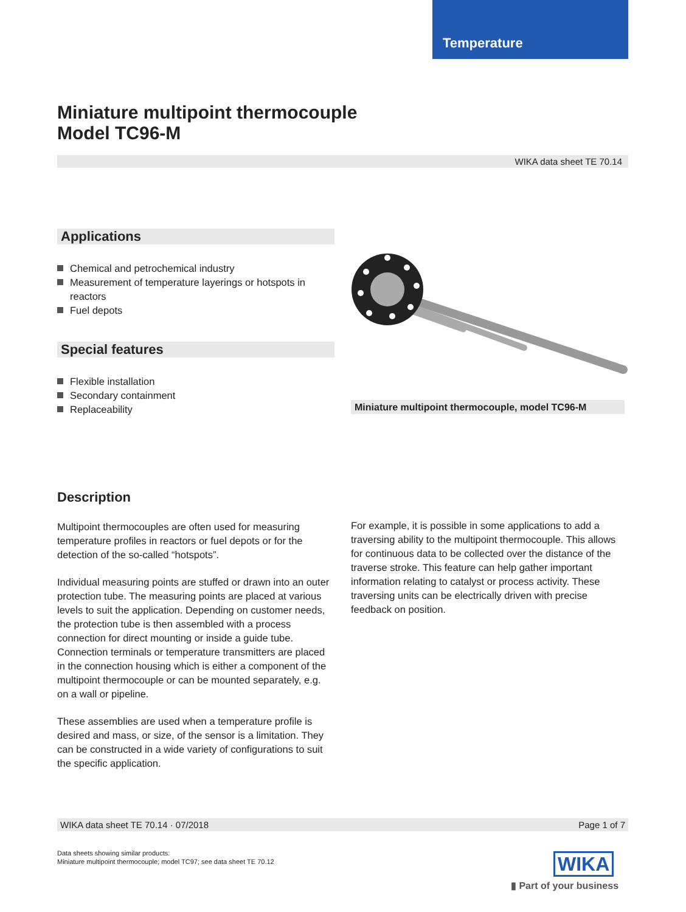Temperature
Miniature multipoint thermocouple
Model TC96-M
WIKA data sheet TE 70.14
Applications
Chemical and petrochemical industry
Measurement of temperature layerings or hotspots in reactors
Fuel depots
Special features
Flexible installation
Secondary containment
Replaceability
Miniature multipoint thermocouple, model TC96-M
Description
Multipoint thermocouples are often used for measuring temperature profiles in reactors or fuel depots or for the detection of the so-called “hotspots”.
Individual measuring points are stuffed or drawn into an outer protection tube. The measuring points are placed at various levels to suit the application. Depending on customer needs, the protection tube is then assembled with a process connection for direct mounting or inside a guide tube. Connection terminals or temperature transmitters are placed in the connection housing which is either a component of the multipoint thermocouple or can be mounted separately, e.g. on a wall or pipeline.
These assemblies are used when a temperature profile is desired and mass, or size, of the sensor is a limitation. They can be constructed in a wide variety of configurations to suit the specific application.
For example, it is possible in some applications to add a traversing ability to the multipoint thermocouple. This allows for continuous data to be collected over the distance of the traverse stroke. This feature can help gather important information relating to catalyst or process activity. These traversing units can be electrically driven with precise feedback on position.
WIKA data sheet TE 70.14 · 07/2018 Page 1 of 7
Data sheets showing similar products:
Miniature multipoint thermocouple; model TC97; see data sheet TE 70.12
WIKA
▮ Part of your business